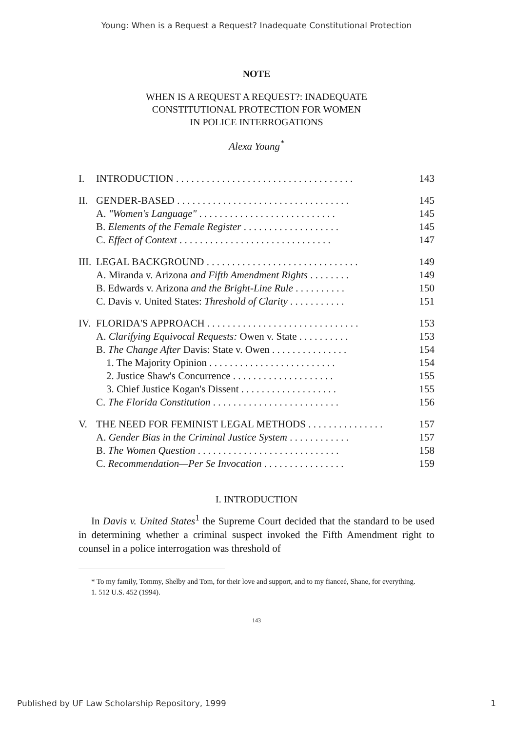Young: When is a Request a Request? Inadequate Constitutional Protection
NOTE
WHEN IS A REQUEST A REQUEST?: INADEQUATE
CONSTITUTIONAL PROTECTION FOR WOMEN
IN POLICE INTERROGATIONS
Alexa Young<sup>*</sup>
| I. | INTRODUCTION . . . . . . . . . . . . . . . . . . . . . . . . . . . . . . . . . . . | 143 |
| II. | GENDER-BASED . . . . . . . . . . . . . . . . . . . . . . . . . . . . . . . . . . | 145 |
| | A. "Women's Language" . . . . . . . . . . . . . . . . . . . . . . . . . . . | 145 |
| | B. Elements of the Female Register . . . . . . . . . . . . . . . . . . . | 145 |
| | C. Effect of Context . . . . . . . . . . . . . . . . . . . . . . . . . . . . . . | 147 |
| III. | LEGAL BACKGROUND . . . . . . . . . . . . . . . . . . . . . . . . . . . . . . | 149 |
| | A. Miranda v. Arizona and Fifth Amendment Rights . . . . . . . . | 149 |
| | B. Edwards v. Arizona and the Bright-Line Rule . . . . . . . . . . | 150 |
| | C. Davis v. United States: Threshold of Clarity . . . . . . . . . . . | 151 |
| IV. | FLORIDA'S APPROACH . . . . . . . . . . . . . . . . . . . . . . . . . . . . . . | 153 |
| | A. Clarifying Equivocal Requests: Owen v. State . . . . . . . . . . | 153 |
| | B. The Change After Davis: State v. Owen . . . . . . . . . . . . . . . | 154 |
| | 1. The Majority Opinion . . . . . . . . . . . . . . . . . . . . . . . . . | 154 |
| | 2. Justice Shaw's Concurrence . . . . . . . . . . . . . . . . . . . . | 155 |
| | 3. Chief Justice Kogan's Dissent . . . . . . . . . . . . . . . . . . . | 155 |
| | C. The Florida Constitution . . . . . . . . . . . . . . . . . . . . . . . . . | 156 |
| V. | THE NEED FOR FEMINIST LEGAL METHODS . . . . . . . . . . . . . . . | 157 |
| | A. Gender Bias in the Criminal Justice System . . . . . . . . . . . . | 157 |
| | B. The Women Question . . . . . . . . . . . . . . . . . . . . . . . . . . . . | 158 |
| | C. Recommendation—Per Se Invocation . . . . . . . . . . . . . . . . | 159 |
I. INTRODUCTION
In Davis v. United States<sup>1</sup> the Supreme Court decided that the standard to be used in determining whether a criminal suspect invoked the Fifth Amendment right to counsel in a police interrogation was threshold of
* To my family, Tommy, Shelby and Tom, for their love and support, and to my fianceé, Shane, for everything.
1. 512 U.S. 452 (1994).
143
Published by UF Law Scholarship Repository, 1999 1